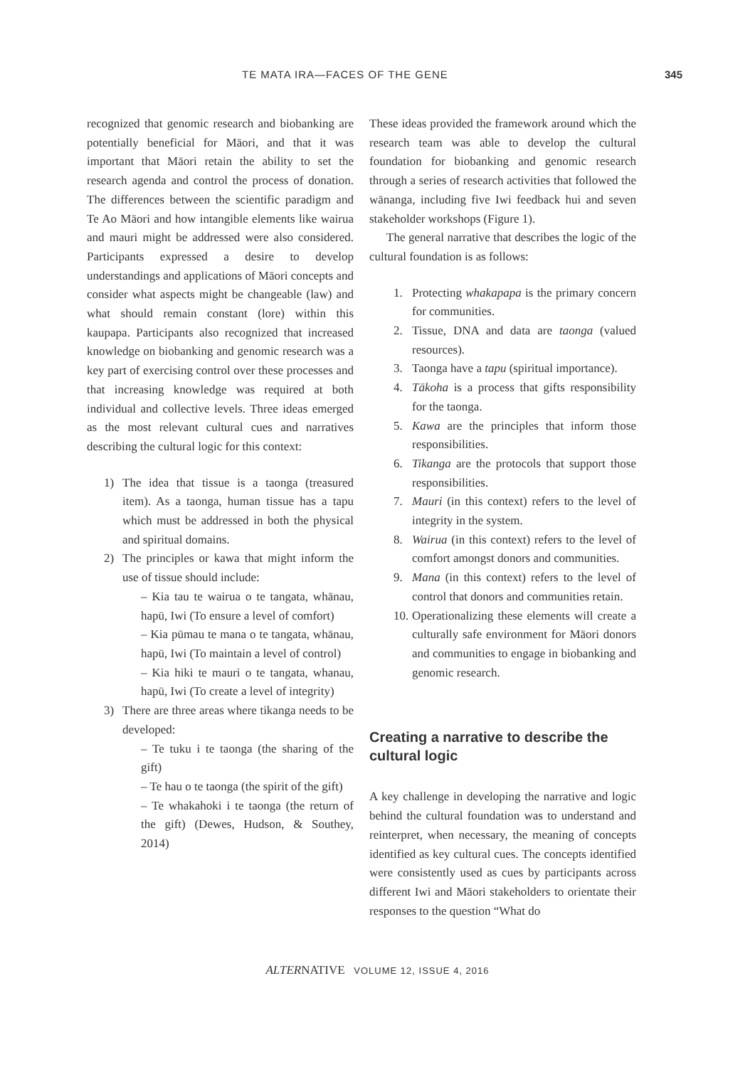TE MATA IRA—FACES OF THE GENE 345
recognized that genomic research and biobanking are potentially beneficial for Māori, and that it was important that Māori retain the ability to set the research agenda and control the process of donation. The differences between the scientific paradigm and Te Ao Māori and how intangible elements like wairua and mauri might be addressed were also considered. Participants expressed a desire to develop understandings and applications of Māori concepts and consider what aspects might be changeable (law) and what should remain constant (lore) within this kaupapa. Participants also recognized that increased knowledge on biobanking and genomic research was a key part of exercising control over these processes and that increasing knowledge was required at both individual and collective levels. Three ideas emerged as the most relevant cultural cues and narratives describing the cultural logic for this context:
1) The idea that tissue is a taonga (treasured item). As a taonga, human tissue has a tapu which must be addressed in both the physical and spiritual domains.
2) The principles or kawa that might inform the use of tissue should include:
– Kia tau te wairua o te tangata, whānau, hapū, Iwi (To ensure a level of comfort)
– Kia pūmau te mana o te tangata, whānau, hapū, Iwi (To maintain a level of control)
– Kia hiki te mauri o te tangata, whanau, hapū, Iwi (To create a level of integrity)
3) There are three areas where tikanga needs to be developed:
– Te tuku i te taonga (the sharing of the gift)
– Te hau o te taonga (the spirit of the gift)
– Te whakahoki i te taonga (the return of the gift) (Dewes, Hudson, & Southey, 2014)
These ideas provided the framework around which the research team was able to develop the cultural foundation for biobanking and genomic research through a series of research activities that followed the wānanga, including five Iwi feedback hui and seven stakeholder workshops (Figure 1).
The general narrative that describes the logic of the cultural foundation is as follows:
1. Protecting whakapapa is the primary concern for communities.
2. Tissue, DNA and data are taonga (valued resources).
3. Taonga have a tapu (spiritual importance).
4. Tākoha is a process that gifts responsibility for the taonga.
5. Kawa are the principles that inform those responsibilities.
6. Tikanga are the protocols that support those responsibilities.
7. Mauri (in this context) refers to the level of integrity in the system.
8. Wairua (in this context) refers to the level of comfort amongst donors and communities.
9. Mana (in this context) refers to the level of control that donors and communities retain.
10. Operationalizing these elements will create a culturally safe environment for Māori donors and communities to engage in biobanking and genomic research.
Creating a narrative to describe the cultural logic
A key challenge in developing the narrative and logic behind the cultural foundation was to understand and reinterpret, when necessary, the meaning of concepts identified as key cultural cues. The concepts identified were consistently used as cues by participants across different Iwi and Māori stakeholders to orientate their responses to the question “What do
ALTERNATIVE VOLUME 12, ISSUE 4, 2016